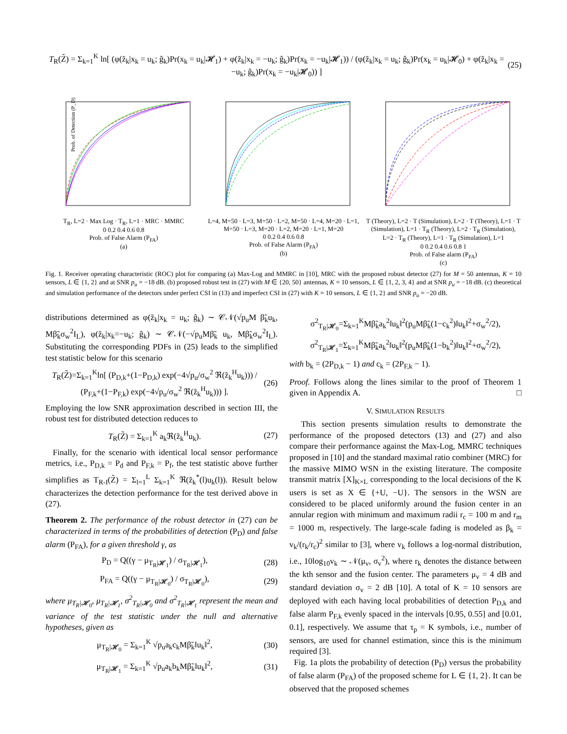T<sub>R</sub>(Z̃) = Σ<sub>k=1</sub><sup>K</sup> ln[ (φ(z̃<sub>k</sub>|x<sub>k</sub> = u<sub>k</sub>; ĝ<sub>k</sub>)Pr(x<sub>k</sub> = u<sub>k</sub>|𝓗<sub>1</sub>) + φ(z̃<sub>k</sub>|x<sub>k</sub> = −u<sub>k</sub>; ĝ<sub>k</sub>)Pr(x<sub>k</sub> = −u<sub>k</sub>|𝓗<sub>1</sub>)) / (φ(z̃<sub>k</sub>|x<sub>k</sub> = u<sub>k</sub>; ĝ<sub>k</sub>)Pr(x<sub>k</sub> = u<sub>k</sub>|𝓗<sub>0</sub>) + φ(z̃<sub>k</sub>|x<sub>k</sub> = −u<sub>k</sub>; ĝ<sub>k</sub>)Pr(x<sub>k</sub> = −u<sub>k</sub>|𝓗<sub>0</sub>)) ]
(25)
Prob. of Detection (P_D)
T<sub>R</sub>, L=2 · Max Log · T<sub>R</sub>, L=1 · MRC · MMRC
0 0.2 0.4 0.6 0.8
Prob. of False Alarm (P<sub>FA</sub>)
(a)
L=4, M=50 · L=3, M=50 · L=2, M=50 · L=4, M=20 · L=1, M=50 · L=3, M=20 · L=2, M=20 · L=1, M=20
0 0.2 0.4 0.6 0.8
Prob. of False Alarm (P<sub>FA</sub>)
(b)
T (Theory), L=2 · T (Simulation), L=2 · T (Theory), L=1 · T (Simulation), L=1 · T<sub>R</sub> (Theory), L=2 · T<sub>R</sub> (Simulation), L=2 · T<sub>R</sub> (Theory), L=1 · T<sub>R</sub> (Simulation), L=1
0 0.2 0.4 0.6 0.8 1
Prob. of False alarm (P<sub>FA</sub>)
(c)
Fig. 1. Receiver operating characteristic (ROC) plot for comparing (a) Max-Log and MMRC in [10], MRC with the proposed robust detector (27) for M = 50 antennas, K = 10 sensors, L ∈ {1, 2} and at SNR p<sub>u</sub> = −18 dB. (b) proposed robust test in (27) with M ∈ {20, 50} antennas, K = 10 sensors, L ∈ {1, 2, 3, 4} and at SNR p<sub>u</sub> = −18 dB. (c) theoretical and simulation performance of the detectors under perfect CSI in (13) and imperfect CSI in (27) with K = 10 sensors, L ∈ {1, 2} and SNR p<sub>u</sub> = −20 dB.
distributions determined as φ(z̃<sub>k</sub>|x<sub>k</sub> = u<sub>k</sub>; ĝ<sub>k</sub>) ∼ 𝒞𝒩(√p<sub>u</sub>M β̃<sub>k</sub>u<sub>k</sub>, Mβ̃<sub>k</sub>σ<sub>w</sub><sup>2</sup>I<sub>L</sub>), φ(z̃<sub>k</sub>|x<sub>k</sub>=−u<sub>k</sub>; ĝ<sub>k</sub>) ∼ 𝒞𝒩(−√p<sub>u</sub>Mβ̃<sub>k</sub> u<sub>k</sub>, Mβ̃<sub>k</sub>σ<sub>w</sub><sup>2</sup>I<sub>L</sub>). Substituting the corresponding PDFs in (25) leads to the simplified test statistic below for this scenario
T<sub>R</sub>(Z̃)=Σ<sub>k=1</sub><sup>K</sup>ln[ (P<sub>D,k</sub>+(1−P<sub>D,k</sub>) exp(−4√p<sub>u</sub>/σ<sub>w</sub><sup>2</sup> ℜ(z̃<sub>k</sub><sup>H</sup>u<sub>k</sub>))) / (P<sub>F,k</sub>+(1−P<sub>F,k</sub>) exp(−4√p<sub>u</sub>/σ<sub>w</sub><sup>2</sup> ℜ(z̃<sub>k</sub><sup>H</sup>u<sub>k</sub>))) ].
(26)
Employing the low SNR approximation described in section III, the robust test for distributed detection reduces to
T<sub>R</sub>(Z̃) = Σ<sub>k=1</sub><sup>K</sup> a<sub>k</sub>ℜ(z̃<sub>k</sub><sup>H</sup>u<sub>k</sub>). (27)
Finally, for the scenario with identical local sensor performance metrics, i.e., P<sub>D,k</sub> = P<sub>d</sub> and P<sub>F,k</sub> = P<sub>f</sub>, the test statistic above further simplifies as T<sub>R-I</sub>(Z̃) = Σ<sub>l=1</sub><sup>L</sup> Σ<sub>k=1</sub><sup>K</sup> ℜ(z̃<sub>k</sub><sup>*</sup>(l)u<sub>k</sub>(l)). Result below characterizes the detection performance for the test derived above in (27).
Theorem 2. The performance of the robust detector in (27) can be characterized in terms of the probabilities of detection (P<sub>D</sub>) and false alarm (P<sub>FA</sub>), for a given threshold γ, as
P<sub>D</sub> = Q((γ − μ<sub>T<sub>R</sub>|𝓗<sub>1</sub></sub>) / σ<sub>T<sub>R</sub>|𝓗<sub>1</sub></sub>), (28)
P<sub>FA</sub> = Q((γ − μ<sub>T<sub>R</sub>|𝓗<sub>0</sub></sub>) / σ<sub>T<sub>R</sub>|𝓗<sub>0</sub></sub>),
(29)
where μ<sub>T<sub>R</sub>|𝓗<sub>0</sub></sub>, μ<sub>T<sub>R</sub>|𝓗<sub>1</sub></sub>, σ<sup>2</sup><sub>T<sub>R</sub>|𝓗<sub>0</sub></sub> and σ<sup>2</sup><sub>T<sub>R</sub>|𝓗<sub>1</sub></sub> represent the mean and variance of the test statistic under the null and alternative hypotheses, given as
μ<sub>T<sub>R</sub>|𝓗<sub>0</sub></sub> = Σ<sub>k=1</sub><sup>K</sup> √p<sub>u</sub>a<sub>k</sub>c<sub>k</sub>Mβ̃<sub>k</sub>‖u<sub>k</sub>‖<sup>2</sup>,
(30)
μ<sub>T<sub>R</sub>|𝓗<sub>1</sub></sub> = Σ<sub>k=1</sub><sup>K</sup> √p<sub>u</sub>a<sub>k</sub>b<sub>k</sub>Mβ̃<sub>k</sub>‖u<sub>k</sub>‖<sup>2</sup>,
(31)
σ<sup>2</sup><sub>T<sub>R</sub>|𝓗<sub>0</sub></sub>=Σ<sub>k=1</sub><sup>K</sup>Mβ̃<sub>k</sub>a<sub>k</sub><sup>2</sup>‖u<sub>k</sub>‖<sup>2</sup>(p<sub>u</sub>Mβ̃<sub>k</sub>(1−c<sub>k</sub><sup>2</sup>)‖u<sub>k</sub>‖<sup>2</sup>+σ<sub>w</sub><sup>2</sup>/2),
σ<sup>2</sup><sub>T<sub>R</sub>|𝓗<sub>1</sub></sub>=Σ<sub>k=1</sub><sup>K</sup>Mβ̃<sub>k</sub>a<sub>k</sub><sup>2</sup>‖u<sub>k</sub>‖<sup>2</sup>(p<sub>u</sub>Mβ̃<sub>k</sub>(1−b<sub>k</sub><sup>2</sup>)‖u<sub>k</sub>‖<sup>2</sup>+σ<sub>w</sub><sup>2</sup>/2),
with b<sub>k</sub> = (2P<sub>D,k</sub> − 1) and c<sub>k</sub> = (2P<sub>F,k</sub> − 1).
Proof. Follows along the lines similar to the proof of Theorem 1 given in Appendix A. □
V. SIMULATION RESULTS
This section presents simulation results to demonstrate the performance of the proposed detectors (13) and (27) and also compare their performance against the Max-Log, MMRC techniques proposed in [10] and the standard maximal ratio combiner (MRC) for the massive MIMO WSN in the existing literature. The composite transmit matrix [X]<sub>K×L</sub> corresponding to the local decisions of the K users is set as X ∈ {+U, −U}. The sensors in the WSN are considered to be placed uniformly around the fusion center in an annular region with minimum and maximum radii r<sub>c</sub> = 100 m and r<sub>m</sub> = 1000 m, respectively. The large-scale fading is modeled as β<sub>k</sub> = v<sub>k</sub>/(r<sub>k</sub>/r<sub>c</sub>)<sup>2</sup> similar to [3], where v<sub>k</sub> follows a log-normal distribution, i.e., 10log<sub>10</sub>v<sub>k</sub> ∼ 𝒩(μ<sub>v</sub>, σ<sub>v</sub><sup>2</sup>), where r<sub>k</sub> denotes the distance between the kth sensor and the fusion center. The parameters μ<sub>v</sub> = 4 dB and standard deviation σ<sub>v</sub> = 2 dB [10]. A total of K = 10 sensors are deployed with each having local probabilities of detection P<sub>D,k</sub> and false alarm P<sub>F,k</sub> evenly spaced in the intervals [0.95, 0.55] and [0.01, 0.1], respectively. We assume that τ<sub>p</sub> = K symbols, i.e., number of sensors, are used for channel estimation, since this is the minimum required [3].
Fig. 1a plots the probability of detection (P<sub>D</sub>) versus the probability of false alarm (P<sub>FA</sub>) of the proposed scheme for L ∈ {1, 2}. It can be observed that the proposed schemes